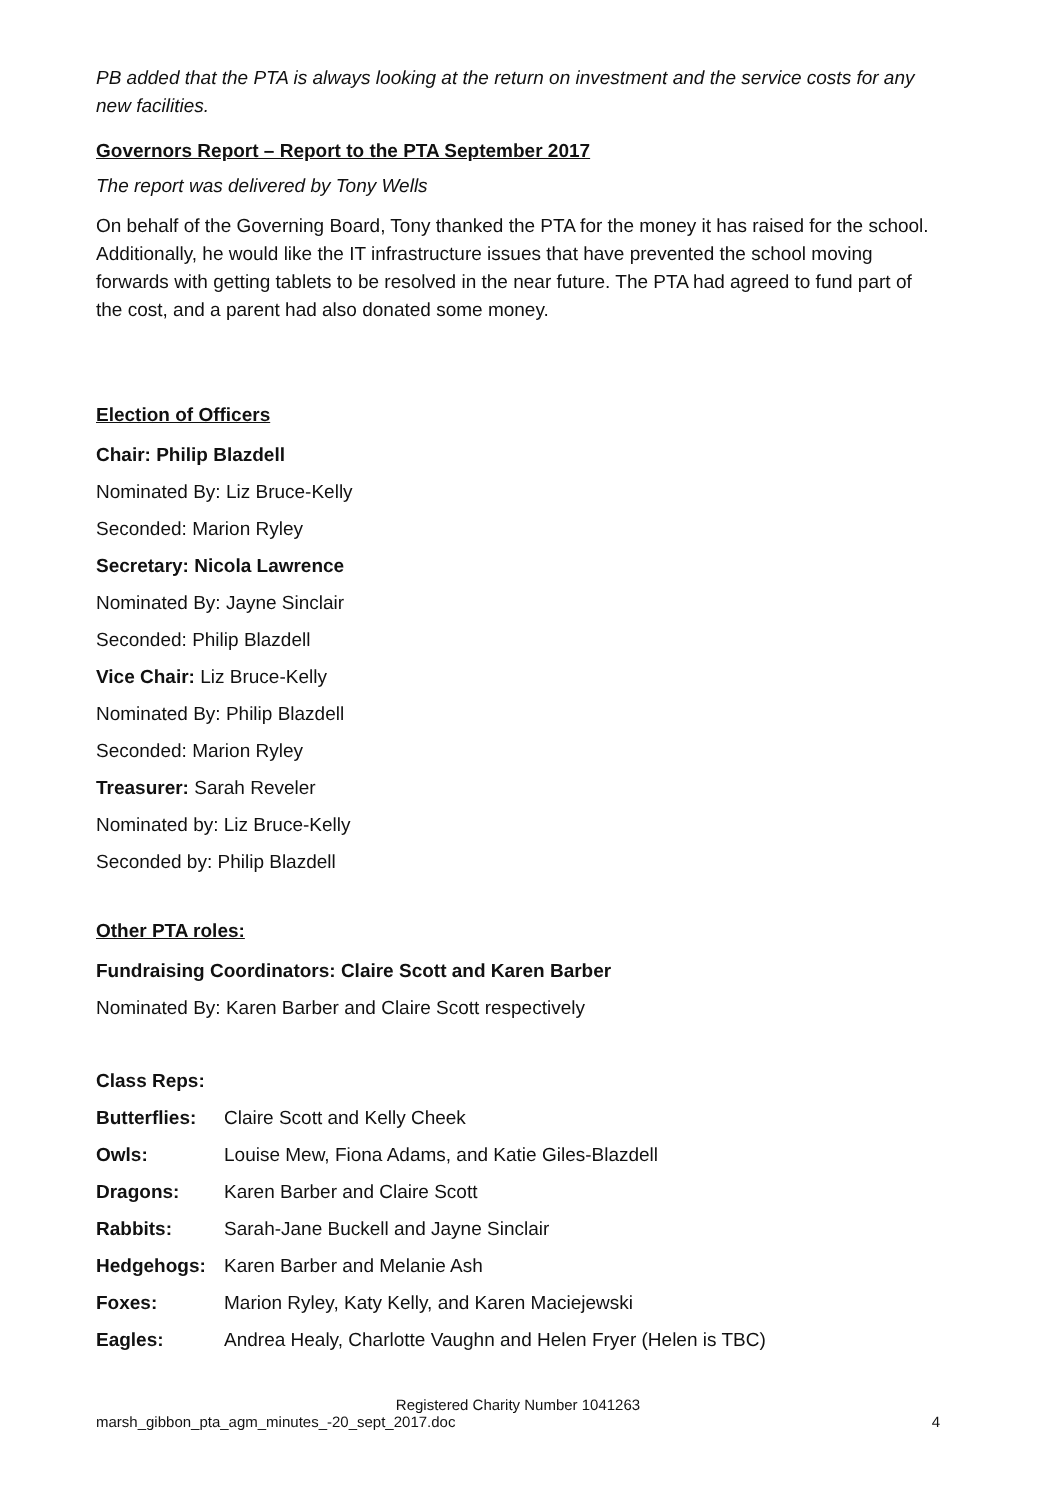PB added that the PTA is always looking at the return on investment and the service costs for any new facilities.
Governors Report – Report to the PTA September 2017
The report was delivered by Tony Wells
On behalf of the Governing Board, Tony thanked the PTA for the money it has raised for the school. Additionally, he would like the IT infrastructure issues that have prevented the school moving forwards with getting tablets to be resolved in the near future. The PTA had agreed to fund part of the cost, and a parent had also donated some money.
Election of Officers
Chair: Philip Blazdell
Nominated By: Liz Bruce-Kelly
Seconded: Marion Ryley
Secretary: Nicola Lawrence
Nominated By: Jayne Sinclair
Seconded: Philip Blazdell
Vice Chair: Liz Bruce-Kelly
Nominated By: Philip Blazdell
Seconded: Marion Ryley
Treasurer: Sarah Reveler
Nominated by: Liz Bruce-Kelly
Seconded by: Philip Blazdell
Other PTA roles:
Fundraising Coordinators: Claire Scott and Karen Barber
Nominated By: Karen Barber and Claire Scott respectively
Class Reps:
| Butterflies: | Claire Scott and Kelly Cheek |
| Owls: | Louise Mew, Fiona Adams, and Katie Giles-Blazdell |
| Dragons: | Karen Barber and Claire Scott |
| Rabbits: | Sarah-Jane Buckell and Jayne Sinclair |
| Hedgehogs: | Karen Barber and Melanie Ash |
| Foxes: | Marion Ryley, Katy Kelly, and Karen Maciejewski |
| Eagles: | Andrea Healy, Charlotte Vaughn and Helen Fryer (Helen is TBC) |
Registered Charity Number 1041263
marsh_gibbon_pta_agm_minutes_-20_sept_2017.doc 4